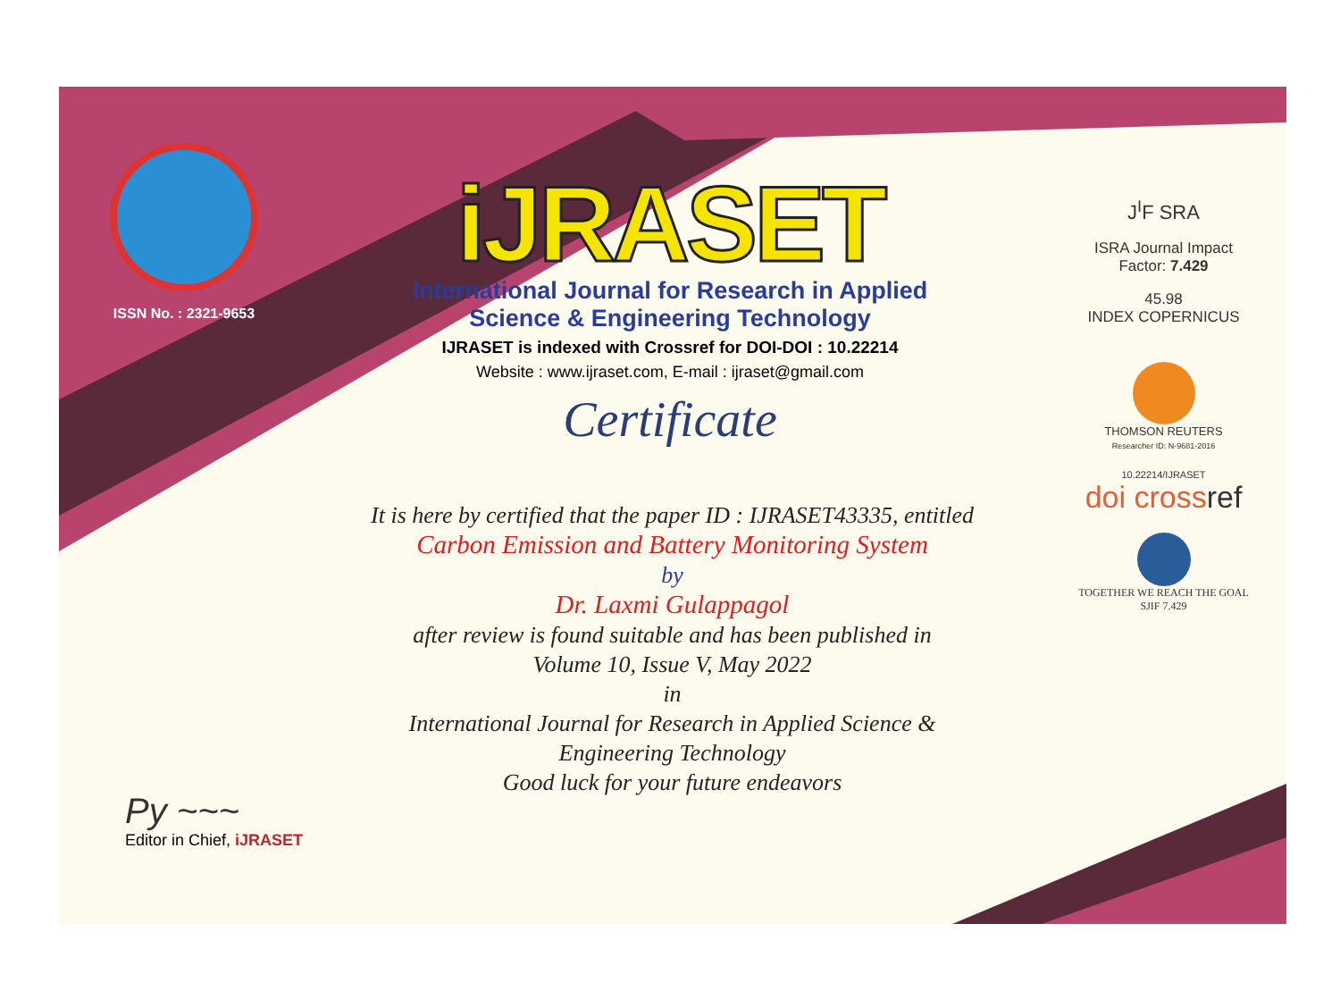ISSN No. : 2321-9653
iJRASET
International Journal for Research in Applied
Science & Engineering Technology
IJRASET is indexed with Crossref for DOI-DOI : 10.22214
Website : www.ijraset.com, E-mail : ijraset@gmail.com
Certificate
It is here by certified that the paper ID : IJRASET43335, entitled
Carbon Emission and Battery Monitoring System
by
Dr. Laxmi Gulappagol
after review is found suitable and has been published in
Volume 10, Issue V, May 2022
in
International Journal for Research in Applied Science &
Engineering Technology
Good luck for your future endeavors
J<sup>I</sup>F SRA
ISRA Journal Impact
Factor: 7.429
45.98
INDEX COPERNICUS
THOMSON REUTERS
Researcher ID: N-9681-2016
10.22214/IJRASET
doi crossref
TOGETHER WE REACH THE GOAL
SJIF 7.429
Py ~~~
Editor in Chief, iJRASET